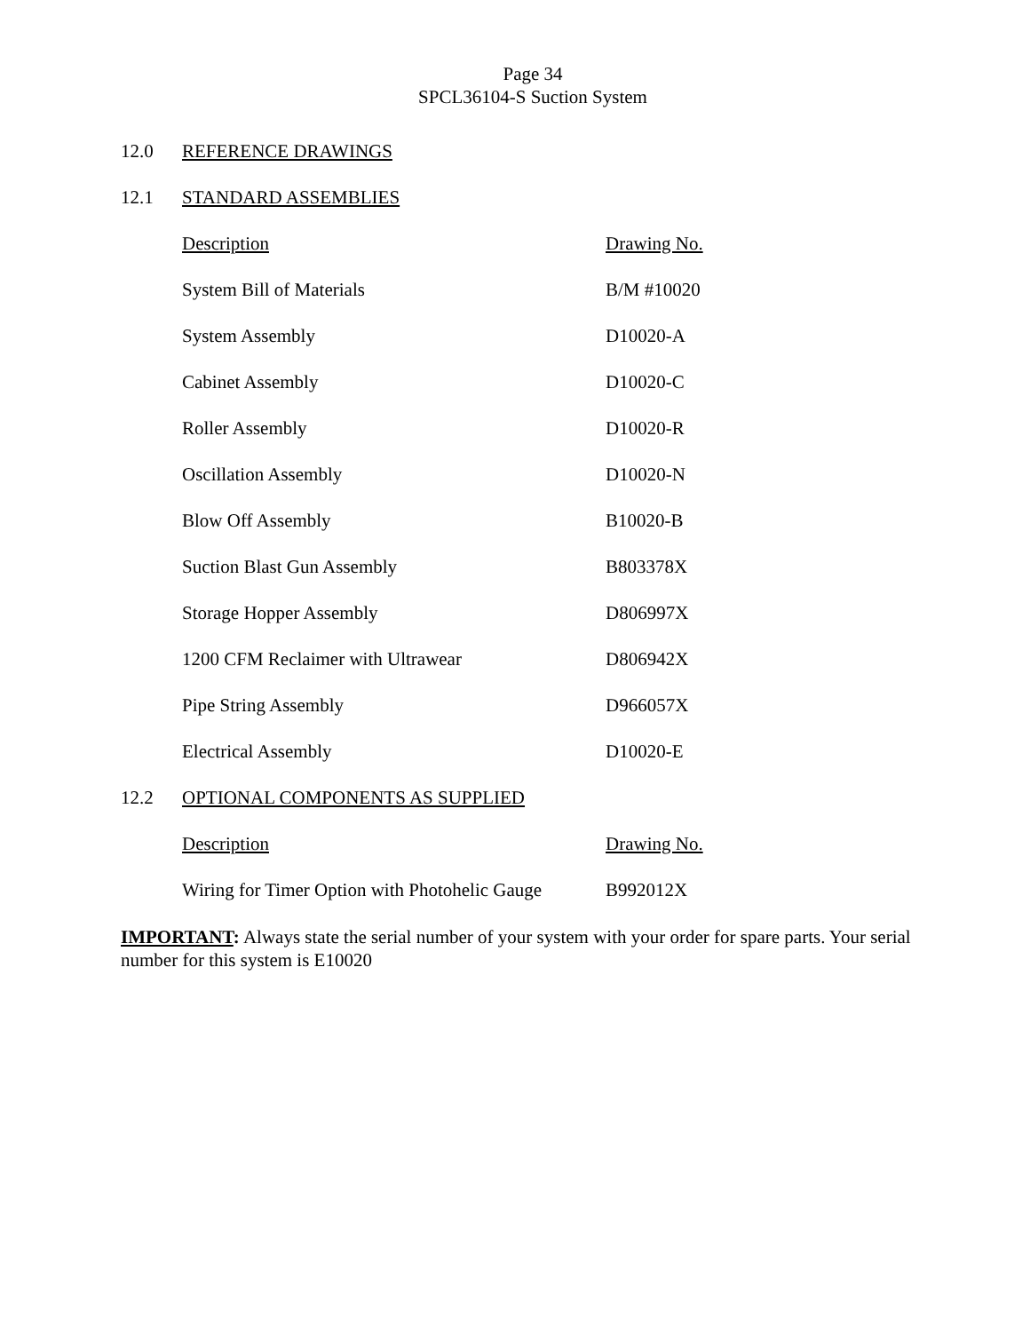Page 34
SPCL36104-S Suction System
12.0 REFERENCE DRAWINGS
12.1 STANDARD ASSEMBLIES
| Description | Drawing No. |
| --- | --- |
| System Bill of Materials | B/M #10020 |
| System Assembly | D10020-A |
| Cabinet Assembly | D10020-C |
| Roller Assembly | D10020-R |
| Oscillation Assembly | D10020-N |
| Blow Off Assembly | B10020-B |
| Suction Blast Gun Assembly | B803378X |
| Storage Hopper Assembly | D806997X |
| 1200 CFM Reclaimer with Ultrawear | D806942X |
| Pipe String Assembly | D966057X |
| Electrical Assembly | D10020-E |
12.2 OPTIONAL COMPONENTS AS SUPPLIED
| Description | Drawing No. |
| --- | --- |
| Wiring for Timer Option with Photohelic Gauge | B992012X |
IMPORTANT: Always state the serial number of your system with your order for spare parts. Your serial number for this system is E10020